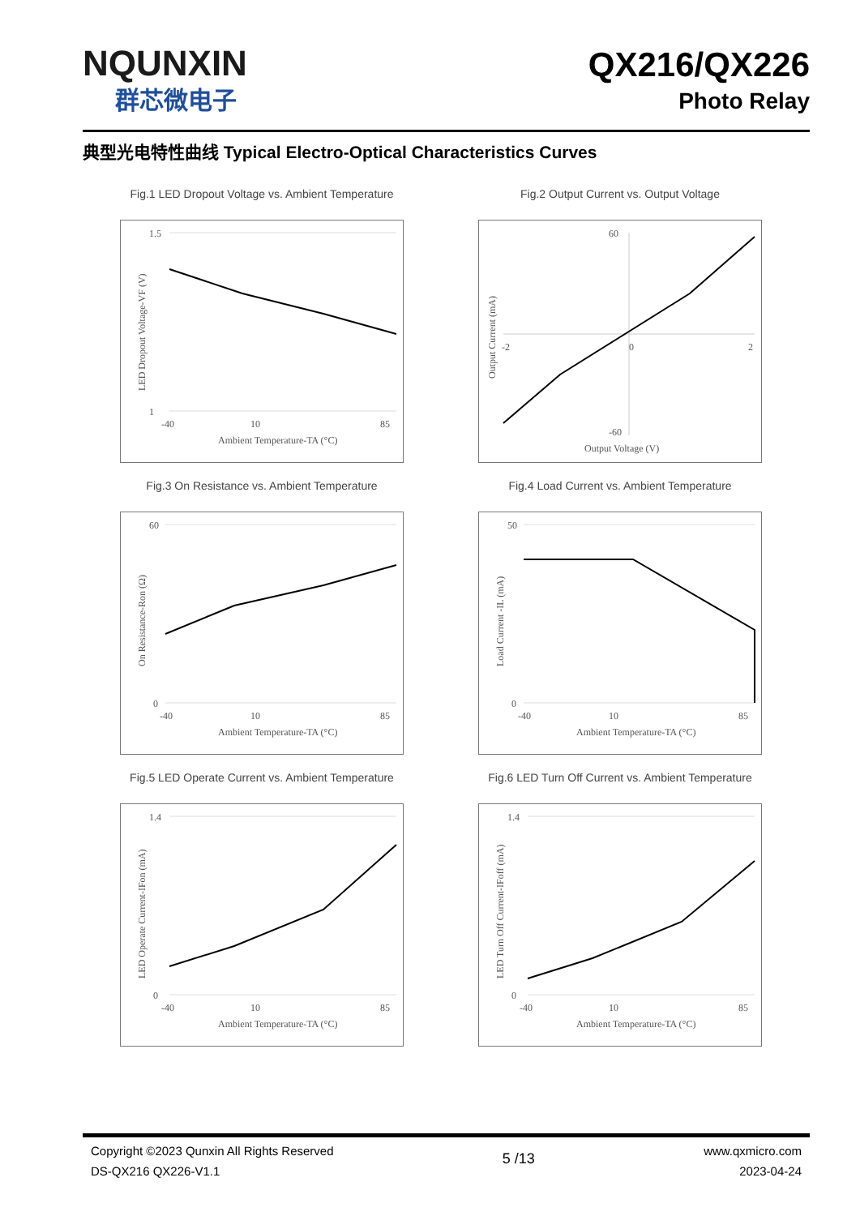NQUNXIN
群芯微电子
QX216/QX226
Photo Relay
典型光电特性曲线 Typical Electro-Optical Characteristics Curves
Fig.1 LED Dropout Voltage vs. Ambient Temperature
1.5
1
-40
10
85
Ambient Temperature-TA (°C)
LED Dropout Voltage-VF (V)
Fig.2 Output Current vs. Output Voltage
60
-60
-2
0
2
Output Voltage (V)
Output Current (mA)
Fig.3 On Resistance vs. Ambient Temperature
60
0
-40
10
85
Ambient Temperature-TA (°C)
On Resistance-Ron (Ω)
Fig.4 Load Current vs. Ambient Temperature
50
0
-40
10
85
Ambient Temperature-TA (°C)
Load Current -IL (mA)
Fig.5 LED Operate Current vs. Ambient Temperature
1.4
0
-40
10
85
Ambient Temperature-TA (°C)
LED Operate Current-IFon (mA)
Fig.6 LED Turn Off Current vs. Ambient Temperature
1.4
0
-40
10
85
Ambient Temperature-TA (°C)
LED Turn Off Current-IFoff (mA)
Copyright ©2023 Qunxin All Rights Reserved
DS-QX216 QX226-V1.1
5 /13
www.qxmicro.com
2023-04-24